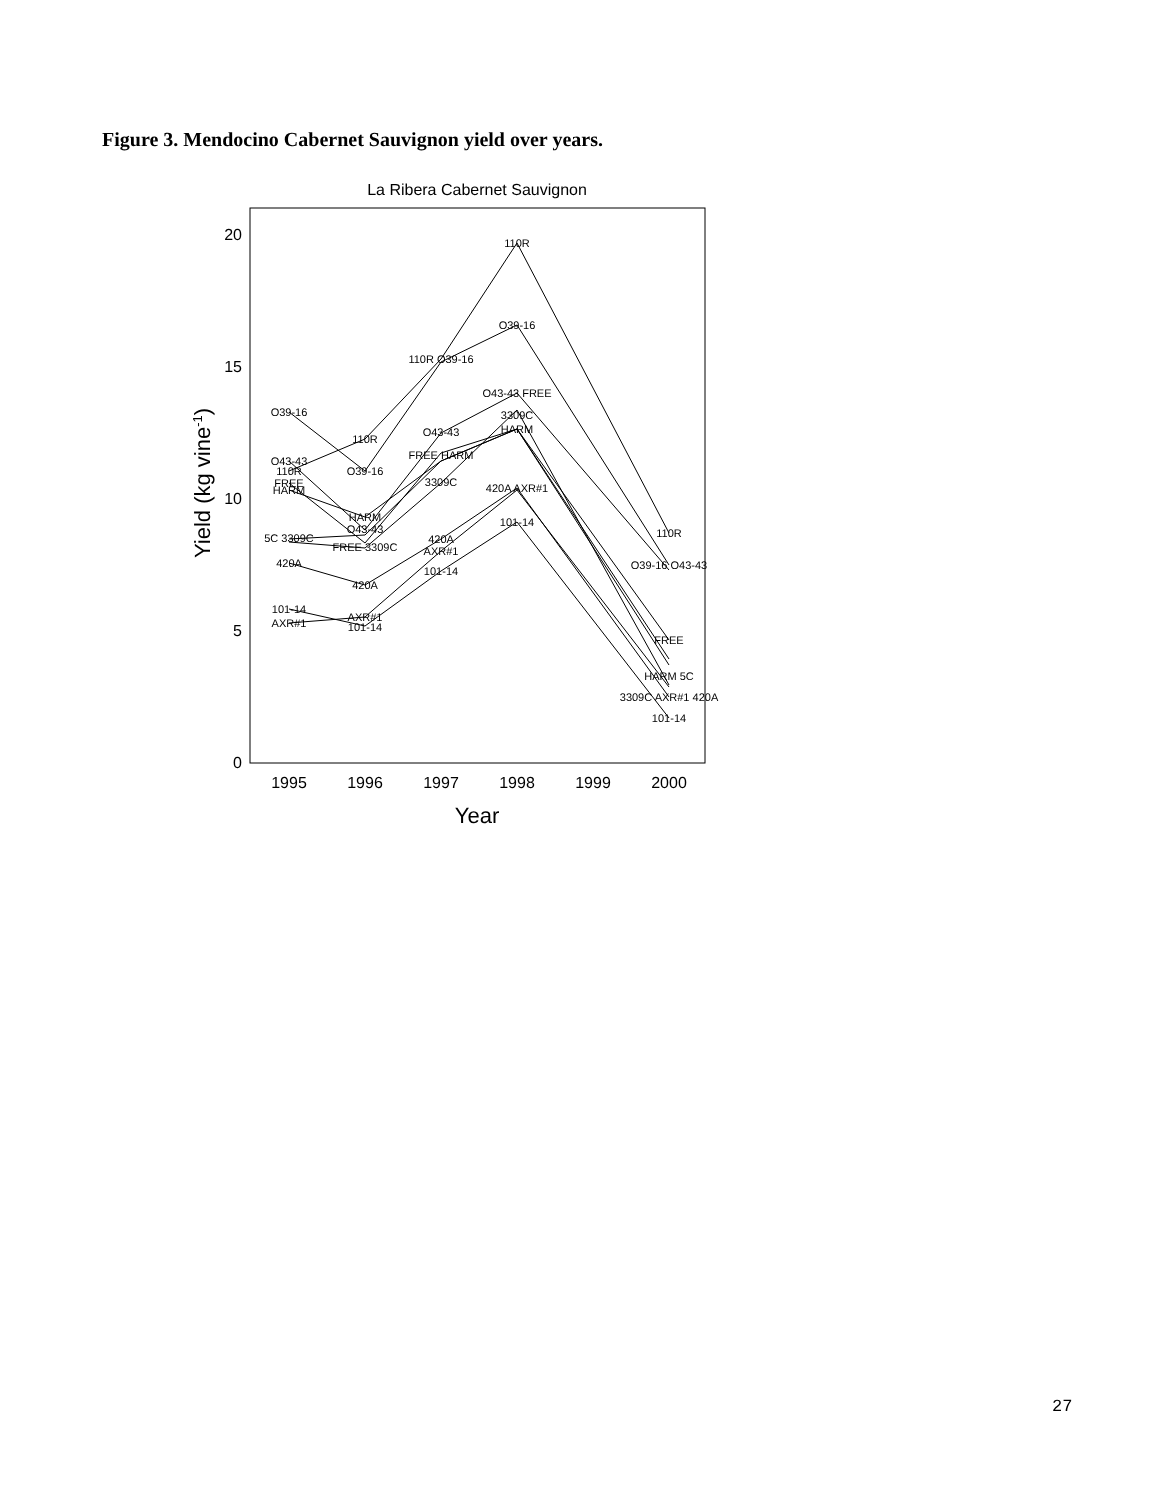Figure 3. Mendocino Cabernet Sauvignon yield over years.
La Ribera Cabernet Sauvignon
0
5
10
15
20
1995
1996
1997
1998
1999
2000
Year
Yield (kg vine-1)
O39-16
O43-43
110R
FREE
HARM
5C 3309C
420A
101-14
AXR#1
110R
O39-16
HARM
O43-43
FREE 3309C
420A
AXR#1
101-14
110R O39-16
O43-43
FREE HARM
3309C
420A
AXR#1
101-14
110R
O39-16
O43-43 FREE
3309C
HARM
420A AXR#1
101-14
110R
O39-16 O43-43
FREE
HARM 5C
3309C AXR#1 420A
101-14
27